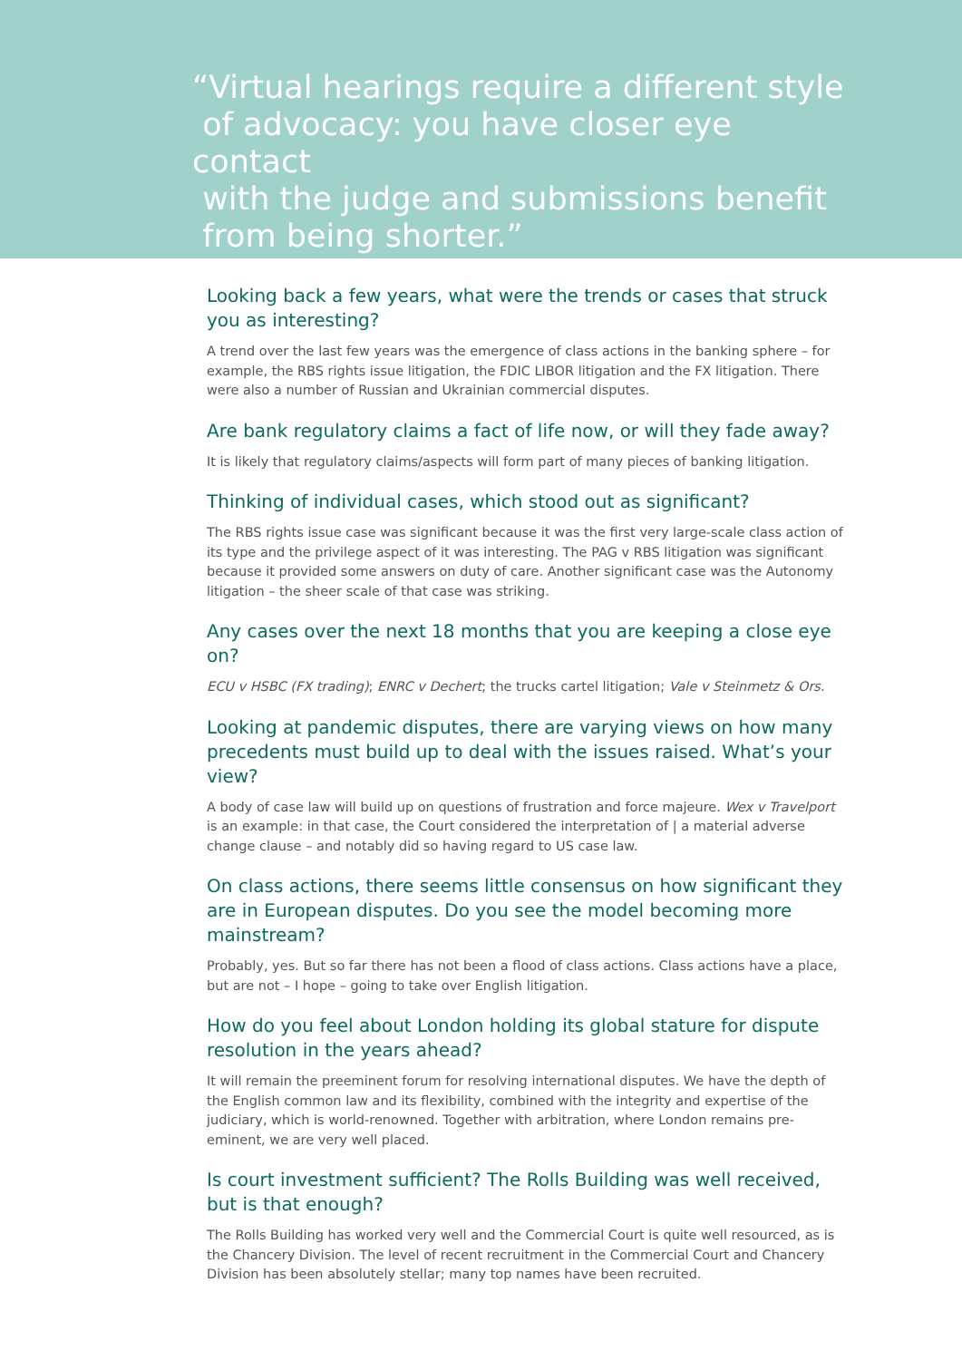“Virtual hearings require a different style
of advocacy: you have closer eye contact
with the judge and submissions benefit
from being shorter.”
Looking back a few years, what were the trends or cases that struck you as interesting?
A trend over the last few years was the emergence of class actions in the banking sphere – for example, the RBS rights issue litigation, the FDIC LIBOR litigation and the FX litigation. There were also a number of Russian and Ukrainian commercial disputes.
Are bank regulatory claims a fact of life now, or will they fade away?
It is likely that regulatory claims/aspects will form part of many pieces of banking litigation.
Thinking of individual cases, which stood out as significant?
The RBS rights issue case was significant because it was the first very large-scale class action of its type and the privilege aspect of it was interesting. The PAG v RBS litigation was significant because it provided some answers on duty of care. Another significant case was the Autonomy litigation – the sheer scale of that case was striking.
Any cases over the next 18 months that you are keeping a close eye on?
ECU v HSBC (FX trading); ENRC v Dechert; the trucks cartel litigation; Vale v Steinmetz & Ors.
Looking at pandemic disputes, there are varying views on how many precedents must build up to deal with the issues raised. What’s your view?
A body of case law will build up on questions of frustration and force majeure. Wex v Travelport is an example: in that case, the Court considered the interpretation of | a material adverse change clause – and notably did so having regard to US case law.
On class actions, there seems little consensus on how significant they are in European disputes. Do you see the model becoming more mainstream?
Probably, yes. But so far there has not been a flood of class actions. Class actions have a place, but are not – I hope – going to take over English litigation.
How do you feel about London holding its global stature for dispute resolution in the years ahead?
It will remain the preeminent forum for resolving international disputes. We have the depth of the English common law and its flexibility, combined with the integrity and expertise of the judiciary, which is world-renowned. Together with arbitration, where London remains pre-eminent, we are very well placed.
Is court investment sufficient? The Rolls Building was well received, but is that enough?
The Rolls Building has worked very well and the Commercial Court is quite well resourced, as is the Chancery Division. The level of recent recruitment in the Commercial Court and Chancery Division has been absolutely stellar; many top names have been recruited.